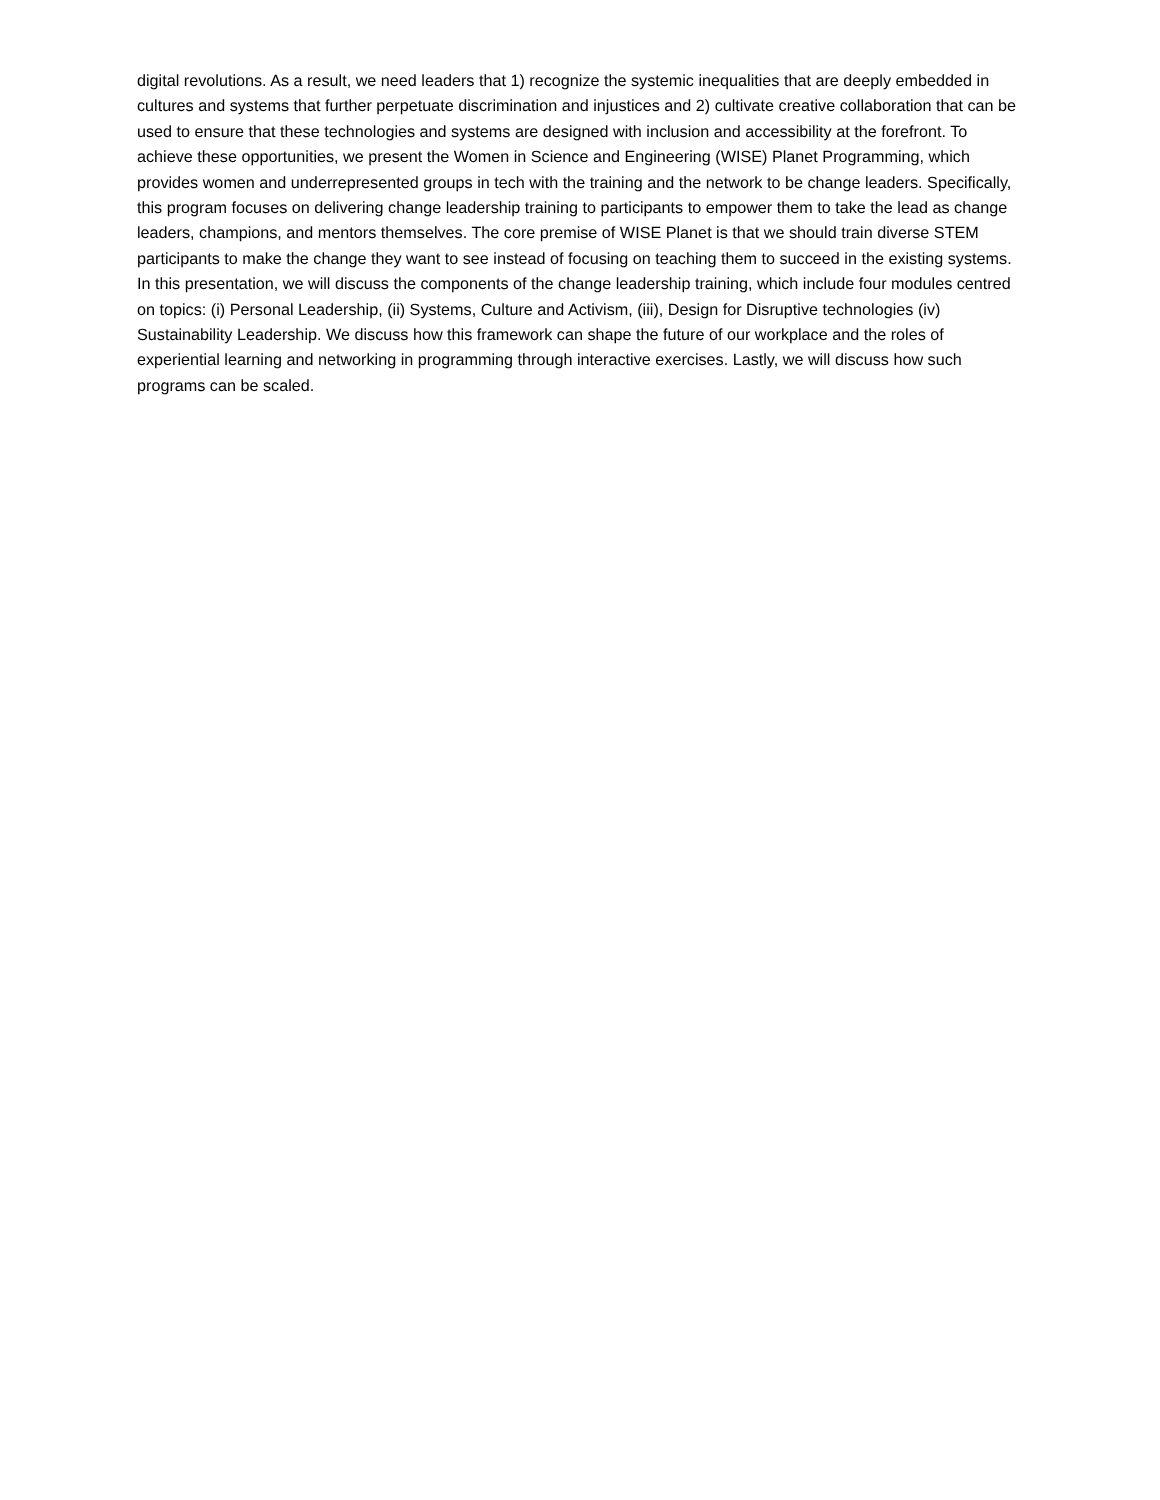digital revolutions. As a result, we need leaders that 1) recognize the systemic inequalities that are deeply embedded in cultures and systems that further perpetuate discrimination and injustices and 2) cultivate creative collaboration that can be used to ensure that these technologies and systems are designed with inclusion and accessibility at the forefront. To achieve these opportunities, we present the Women in Science and Engineering (WISE) Planet Programming, which provides women and underrepresented groups in tech with the training and the network to be change leaders. Specifically, this program focuses on delivering change leadership training to participants to empower them to take the lead as change leaders, champions, and mentors themselves. The core premise of WISE Planet is that we should train diverse STEM participants to make the change they want to see instead of focusing on teaching them to succeed in the existing systems. In this presentation, we will discuss the components of the change leadership training, which include four modules centred on topics: (i) Personal Leadership, (ii) Systems, Culture and Activism, (iii), Design for Disruptive technologies (iv) Sustainability Leadership. We discuss how this framework can shape the future of our workplace and the roles of experiential learning and networking in programming through interactive exercises. Lastly, we will discuss how such programs can be scaled.